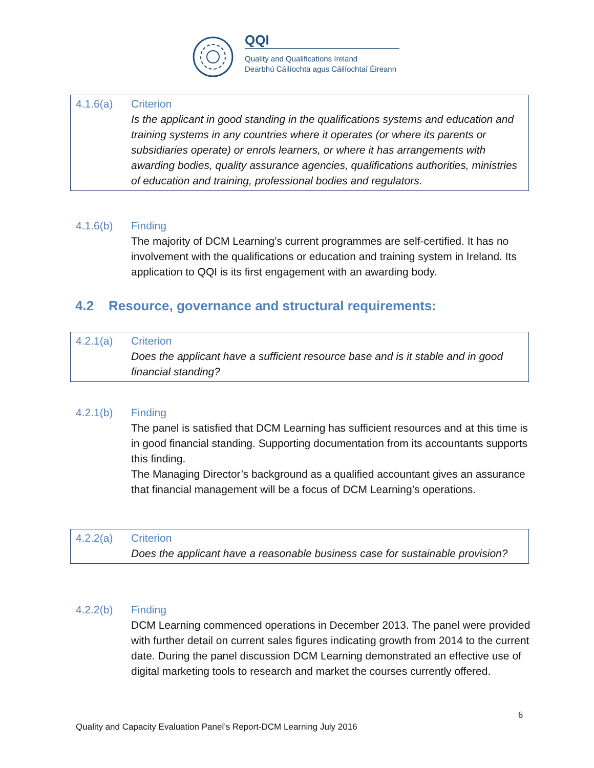QQI
Quality and Qualifications Ireland
Dearbhú Cáilíochta agus Cáilíochtaí Éireann
4.1.6(a) Criterion
Is the applicant in good standing in the qualifications systems and education and training systems in any countries where it operates (or where its parents or subsidiaries operate) or enrols learners, or where it has arrangements with awarding bodies, quality assurance agencies, qualifications authorities, ministries of education and training, professional bodies and regulators.
4.1.6(b) Finding
The majority of DCM Learning’s current programmes are self-certified. It has no involvement with the qualifications or education and training system in Ireland. Its application to QQI is its first engagement with an awarding body.
4.2 Resource, governance and structural requirements:
4.2.1(a) Criterion
Does the applicant have a sufficient resource base and is it stable and in good financial standing?
4.2.1(b) Finding
The panel is satisfied that DCM Learning has sufficient resources and at this time is in good financial standing. Supporting documentation from its accountants supports this finding.
The Managing Director’s background as a qualified accountant gives an assurance that financial management will be a focus of DCM Learning’s operations.
4.2.2(a) Criterion
Does the applicant have a reasonable business case for sustainable provision?
4.2.2(b) Finding
DCM Learning commenced operations in December 2013. The panel were provided with further detail on current sales figures indicating growth from 2014 to the current date. During the panel discussion DCM Learning demonstrated an effective use of digital marketing tools to research and market the courses currently offered.
6
Quality and Capacity Evaluation Panel’s Report-DCM Learning July 2016